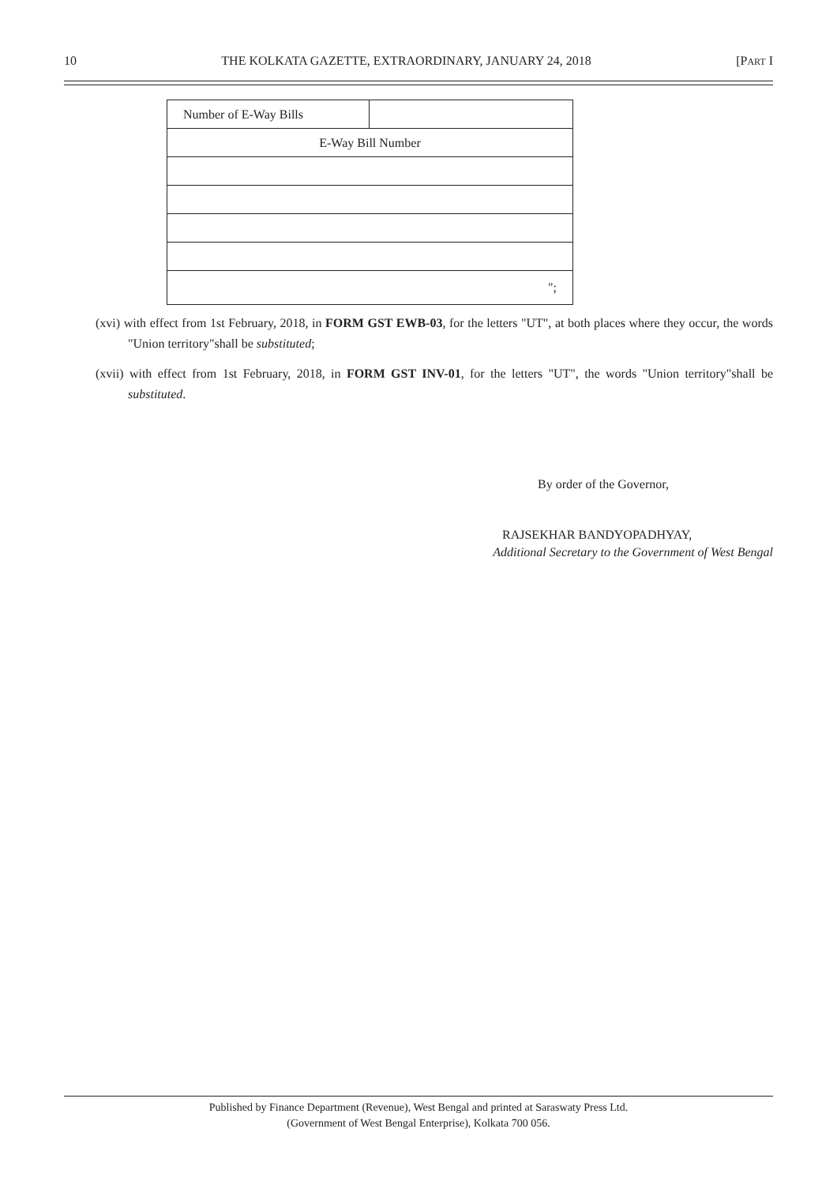10 THE KOLKATA GAZETTE, EXTRAORDINARY, JANUARY 24, 2018 [PART I
| Number of E-Way Bills | |
| E-Way Bill Number | |
| "; | |
(xvi) with effect from 1st February, 2018, in FORM GST EWB-03, for the letters "UT", at both places where they occur, the words "Union territory"shall be substituted;
(xvii) with effect from 1st February, 2018, in FORM GST INV-01, for the letters "UT", the words "Union territory"shall be substituted.
By order of the Governor,
RAJSEKHAR BANDYOPADHYAY,
Additional Secretary to the Government of West Bengal
Published by Finance Department (Revenue), West Bengal and printed at Saraswaty Press Ltd.
(Government of West Bengal Enterprise), Kolkata 700 056.